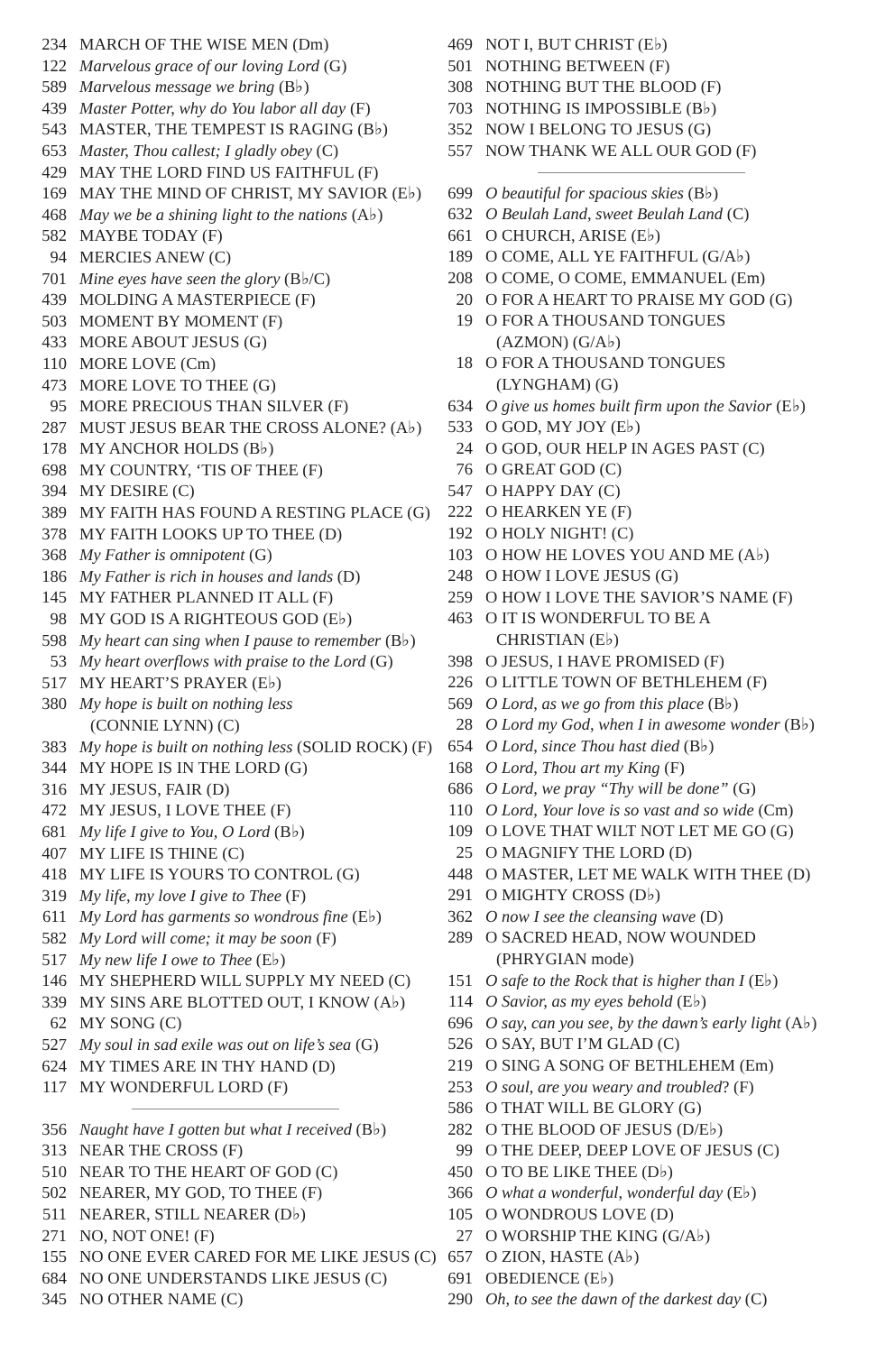234 MARCH OF THE WISE MEN (Dm)
122 Marvelous grace of our loving Lord (G)
589 Marvelous message we bring (B♭)
439 Master Potter, why do You labor all day (F)
543 MASTER, THE TEMPEST IS RAGING (B♭)
653 Master, Thou callest; I gladly obey (C)
429 MAY THE LORD FIND US FAITHFUL (F)
169 MAY THE MIND OF CHRIST, MY SAVIOR (E♭)
468 May we be a shining light to the nations (A♭)
582 MAYBE TODAY (F)
94 MERCIES ANEW (C)
701 Mine eyes have seen the glory (B♭/C)
439 MOLDING A MASTERPIECE (F)
503 MOMENT BY MOMENT (F)
433 MORE ABOUT JESUS (G)
110 MORE LOVE (Cm)
473 MORE LOVE TO THEE (G)
95 MORE PRECIOUS THAN SILVER (F)
287 MUST JESUS BEAR THE CROSS ALONE? (A♭)
178 MY ANCHOR HOLDS (B♭)
698 MY COUNTRY, ‘TIS OF THEE (F)
394 MY DESIRE (C)
389 MY FAITH HAS FOUND A RESTING PLACE (G)
378 MY FAITH LOOKS UP TO THEE (D)
368 My Father is omnipotent (G)
186 My Father is rich in houses and lands (D)
145 MY FATHER PLANNED IT ALL (F)
98 MY GOD IS A RIGHTEOUS GOD (E♭)
598 My heart can sing when I pause to remember (B♭)
53 My heart overflows with praise to the Lord (G)
517 MY HEART’S PRAYER (E♭)
380 My hope is built on nothing less
(CONNIE LYNN) (C)
383 My hope is built on nothing less (SOLID ROCK) (F)
344 MY HOPE IS IN THE LORD (G)
316 MY JESUS, FAIR (D)
472 MY JESUS, I LOVE THEE (F)
681 My life I give to You, O Lord (B♭)
407 MY LIFE IS THINE (C)
418 MY LIFE IS YOURS TO CONTROL (G)
319 My life, my love I give to Thee (F)
611 My Lord has garments so wondrous fine (E♭)
582 My Lord will come; it may be soon (F)
517 My new life I owe to Thee (E♭)
146 MY SHEPHERD WILL SUPPLY MY NEED (C)
339 MY SINS ARE BLOTTED OUT, I KNOW (A♭)
62 MY SONG (C)
527 My soul in sad exile was out on life’s sea (G)
624 MY TIMES ARE IN THY HAND (D)
117 MY WONDERFUL LORD (F)
356 Naught have I gotten but what I received (B♭)
313 NEAR THE CROSS (F)
510 NEAR TO THE HEART OF GOD (C)
502 NEARER, MY GOD, TO THEE (F)
511 NEARER, STILL NEARER (D♭)
271 NO, NOT ONE! (F)
155 NO ONE EVER CARED FOR ME LIKE JESUS (C)
684 NO ONE UNDERSTANDS LIKE JESUS (C)
345 NO OTHER NAME (C)
469 NOT I, BUT CHRIST (E♭)
501 NOTHING BETWEEN (F)
308 NOTHING BUT THE BLOOD (F)
703 NOTHING IS IMPOSSIBLE (B♭)
352 NOW I BELONG TO JESUS (G)
557 NOW THANK WE ALL OUR GOD (F)
699 O beautiful for spacious skies (B♭)
632 O Beulah Land, sweet Beulah Land (C)
661 O CHURCH, ARISE (E♭)
189 O COME, ALL YE FAITHFUL (G/A♭)
208 O COME, O COME, EMMANUEL (Em)
20 O FOR A HEART TO PRAISE MY GOD (G)
19 O FOR A THOUSAND TONGUES
(AZMON) (G/A♭)
18 O FOR A THOUSAND TONGUES
(LYNGHAM) (G)
634 O give us homes built firm upon the Savior (E♭)
533 O GOD, MY JOY (E♭)
24 O GOD, OUR HELP IN AGES PAST (C)
76 O GREAT GOD (C)
547 O HAPPY DAY (C)
222 O HEARKEN YE (F)
192 O HOLY NIGHT! (C)
103 O HOW HE LOVES YOU AND ME (A♭)
248 O HOW I LOVE JESUS (G)
259 O HOW I LOVE THE SAVIOR’S NAME (F)
463 O IT IS WONDERFUL TO BE A
CHRISTIAN (E♭)
398 O JESUS, I HAVE PROMISED (F)
226 O LITTLE TOWN OF BETHLEHEM (F)
569 O Lord, as we go from this place (B♭)
28 O Lord my God, when I in awesome wonder (B♭)
654 O Lord, since Thou hast died (B♭)
168 O Lord, Thou art my King (F)
686 O Lord, we pray “Thy will be done” (G)
110 O Lord, Your love is so vast and so wide (Cm)
109 O LOVE THAT WILT NOT LET ME GO (G)
25 O MAGNIFY THE LORD (D)
448 O MASTER, LET ME WALK WITH THEE (D)
291 O MIGHTY CROSS (D♭)
362 O now I see the cleansing wave (D)
289 O SACRED HEAD, NOW WOUNDED
(PHRYGIAN mode)
151 O safe to the Rock that is higher than I (E♭)
114 O Savior, as my eyes behold (E♭)
696 O say, can you see, by the dawn’s early light (A♭)
526 O SAY, BUT I’M GLAD (C)
219 O SING A SONG OF BETHLEHEM (Em)
253 O soul, are you weary and troubled? (F)
586 O THAT WILL BE GLORY (G)
282 O THE BLOOD OF JESUS (D/E♭)
99 O THE DEEP, DEEP LOVE OF JESUS (C)
450 O TO BE LIKE THEE (D♭)
366 O what a wonderful, wonderful day (E♭)
105 O WONDROUS LOVE (D)
27 O WORSHIP THE KING (G/A♭)
657 O ZION, HASTE (A♭)
691 OBEDIENCE (E♭)
290 Oh, to see the dawn of the darkest day (C)